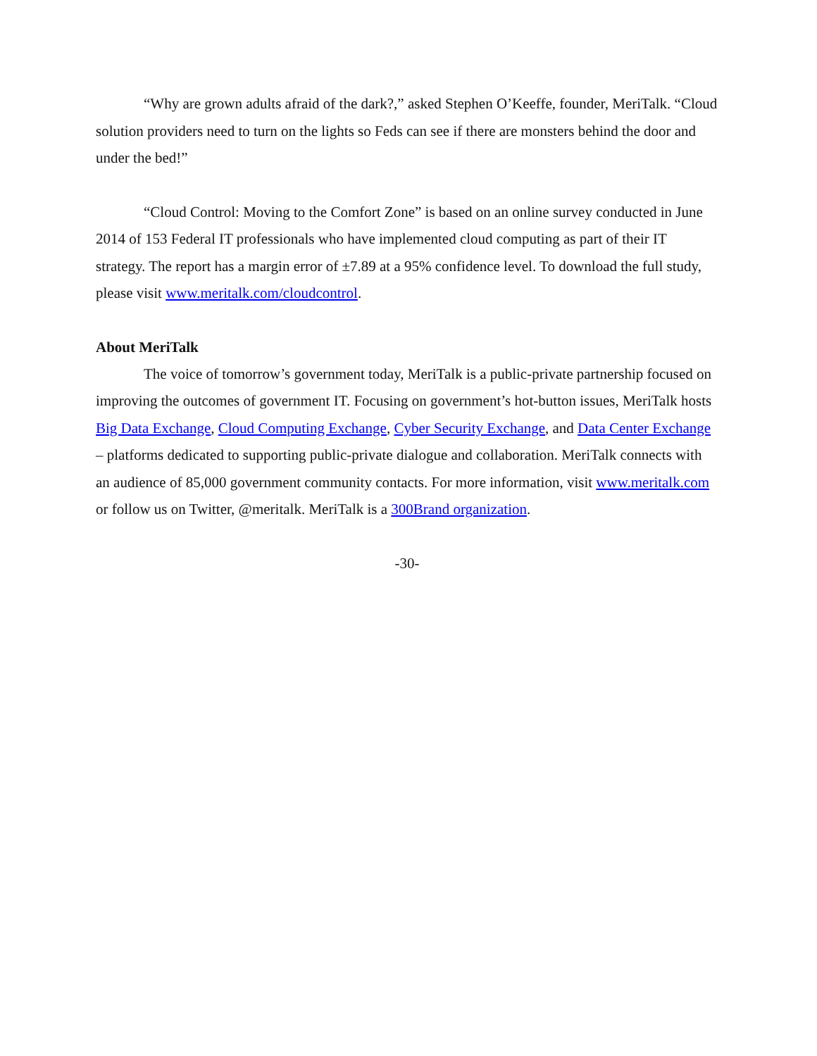“Why are grown adults afraid of the dark?,” asked Stephen O’Keeffe, founder, MeriTalk. “Cloud solution providers need to turn on the lights so Feds can see if there are monsters behind the door and under the bed!”
“Cloud Control: Moving to the Comfort Zone” is based on an online survey conducted in June 2014 of 153 Federal IT professionals who have implemented cloud computing as part of their IT strategy. The report has a margin error of ±7.89 at a 95% confidence level. To download the full study, please visit www.meritalk.com/cloudcontrol.
About MeriTalk
The voice of tomorrow’s government today, MeriTalk is a public-private partnership focused on improving the outcomes of government IT. Focusing on government’s hot-button issues, MeriTalk hosts Big Data Exchange, Cloud Computing Exchange, Cyber Security Exchange, and Data Center Exchange – platforms dedicated to supporting public-private dialogue and collaboration. MeriTalk connects with an audience of 85,000 government community contacts. For more information, visit www.meritalk.com or follow us on Twitter, @meritalk. MeriTalk is a 300Brand organization.
-30-